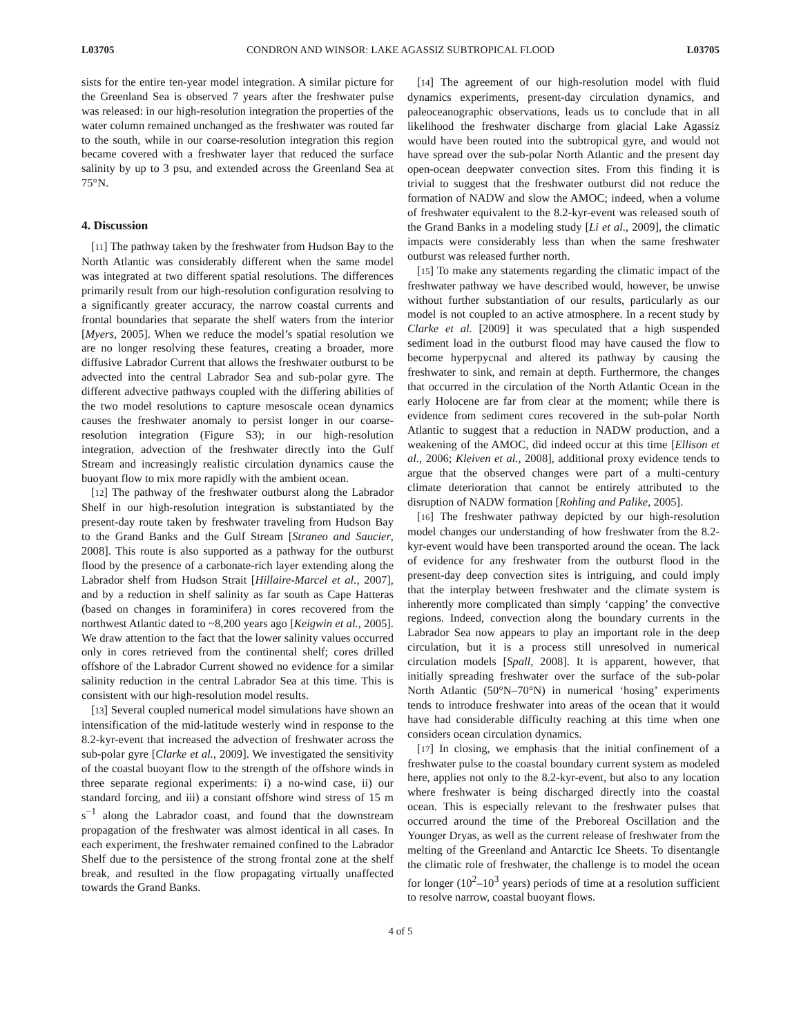L03705 CONDRON AND WINSOR: LAKE AGASSIZ SUBTROPICAL FLOOD L03705
sists for the entire ten-year model integration. A similar picture for the Greenland Sea is observed 7 years after the freshwater pulse was released: in our high-resolution integration the properties of the water column remained unchanged as the freshwater was routed far to the south, while in our coarse-resolution integration this region became covered with a freshwater layer that reduced the surface salinity by up to 3 psu, and extended across the Greenland Sea at 75°N.
4. Discussion
[11] The pathway taken by the freshwater from Hudson Bay to the North Atlantic was considerably different when the same model was integrated at two different spatial resolutions. The differences primarily result from our high-resolution configuration resolving to a significantly greater accuracy, the narrow coastal currents and frontal boundaries that separate the shelf waters from the interior [Myers, 2005]. When we reduce the model’s spatial resolution we are no longer resolving these features, creating a broader, more diffusive Labrador Current that allows the freshwater outburst to be advected into the central Labrador Sea and sub-polar gyre. The different advective pathways coupled with the differing abilities of the two model resolutions to capture mesoscale ocean dynamics causes the freshwater anomaly to persist longer in our coarse-resolution integration (Figure S3); in our high-resolution integration, advection of the freshwater directly into the Gulf Stream and increasingly realistic circulation dynamics cause the buoyant flow to mix more rapidly with the ambient ocean.
[12] The pathway of the freshwater outburst along the Labrador Shelf in our high-resolution integration is substantiated by the present-day route taken by freshwater traveling from Hudson Bay to the Grand Banks and the Gulf Stream [Straneo and Saucier, 2008]. This route is also supported as a pathway for the outburst flood by the presence of a carbonate-rich layer extending along the Labrador shelf from Hudson Strait [Hillaire-Marcel et al., 2007], and by a reduction in shelf salinity as far south as Cape Hatteras (based on changes in foraminifera) in cores recovered from the northwest Atlantic dated to ~8,200 years ago [Keigwin et al., 2005]. We draw attention to the fact that the lower salinity values occurred only in cores retrieved from the continental shelf; cores drilled offshore of the Labrador Current showed no evidence for a similar salinity reduction in the central Labrador Sea at this time. This is consistent with our high-resolution model results.
[13] Several coupled numerical model simulations have shown an intensification of the mid-latitude westerly wind in response to the 8.2-kyr-event that increased the advection of freshwater across the sub-polar gyre [Clarke et al., 2009]. We investigated the sensitivity of the coastal buoyant flow to the strength of the offshore winds in three separate regional experiments: i) a no-wind case, ii) our standard forcing, and iii) a constant offshore wind stress of 15 m s<sup>−1</sup> along the Labrador coast, and found that the downstream propagation of the freshwater was almost identical in all cases. In each experiment, the freshwater remained confined to the Labrador Shelf due to the persistence of the strong frontal zone at the shelf break, and resulted in the flow propagating virtually unaffected towards the Grand Banks.
[14] The agreement of our high-resolution model with fluid dynamics experiments, present-day circulation dynamics, and paleoceanographic observations, leads us to conclude that in all likelihood the freshwater discharge from glacial Lake Agassiz would have been routed into the subtropical gyre, and would not have spread over the sub-polar North Atlantic and the present day open-ocean deepwater convection sites. From this finding it is trivial to suggest that the freshwater outburst did not reduce the formation of NADW and slow the AMOC; indeed, when a volume of freshwater equivalent to the 8.2-kyr-event was released south of the Grand Banks in a modeling study [Li et al., 2009], the climatic impacts were considerably less than when the same freshwater outburst was released further north.
[15] To make any statements regarding the climatic impact of the freshwater pathway we have described would, however, be unwise without further substantiation of our results, particularly as our model is not coupled to an active atmosphere. In a recent study by Clarke et al. [2009] it was speculated that a high suspended sediment load in the outburst flood may have caused the flow to become hyperpycnal and altered its pathway by causing the freshwater to sink, and remain at depth. Furthermore, the changes that occurred in the circulation of the North Atlantic Ocean in the early Holocene are far from clear at the moment; while there is evidence from sediment cores recovered in the sub-polar North Atlantic to suggest that a reduction in NADW production, and a weakening of the AMOC, did indeed occur at this time [Ellison et al., 2006; Kleiven et al., 2008], additional proxy evidence tends to argue that the observed changes were part of a multi-century climate deterioration that cannot be entirely attributed to the disruption of NADW formation [Rohling and Palike, 2005].
[16] The freshwater pathway depicted by our high-resolution model changes our understanding of how freshwater from the 8.2-kyr-event would have been transported around the ocean. The lack of evidence for any freshwater from the outburst flood in the present-day deep convection sites is intriguing, and could imply that the interplay between freshwater and the climate system is inherently more complicated than simply ‘capping’ the convective regions. Indeed, convection along the boundary currents in the Labrador Sea now appears to play an important role in the deep circulation, but it is a process still unresolved in numerical circulation models [Spall, 2008]. It is apparent, however, that initially spreading freshwater over the surface of the sub-polar North Atlantic (50°N–70°N) in numerical ‘hosing’ experiments tends to introduce freshwater into areas of the ocean that it would have had considerable difficulty reaching at this time when one considers ocean circulation dynamics.
[17] In closing, we emphasis that the initial confinement of a freshwater pulse to the coastal boundary current system as modeled here, applies not only to the 8.2-kyr-event, but also to any location where freshwater is being discharged directly into the coastal ocean. This is especially relevant to the freshwater pulses that occurred around the time of the Preboreal Oscillation and the Younger Dryas, as well as the current release of freshwater from the melting of the Greenland and Antarctic Ice Sheets. To disentangle the climatic role of freshwater, the challenge is to model the ocean for longer (10<sup>2</sup>–10<sup>3</sup> years) periods of time at a resolution sufficient to resolve narrow, coastal buoyant flows.
4 of 5